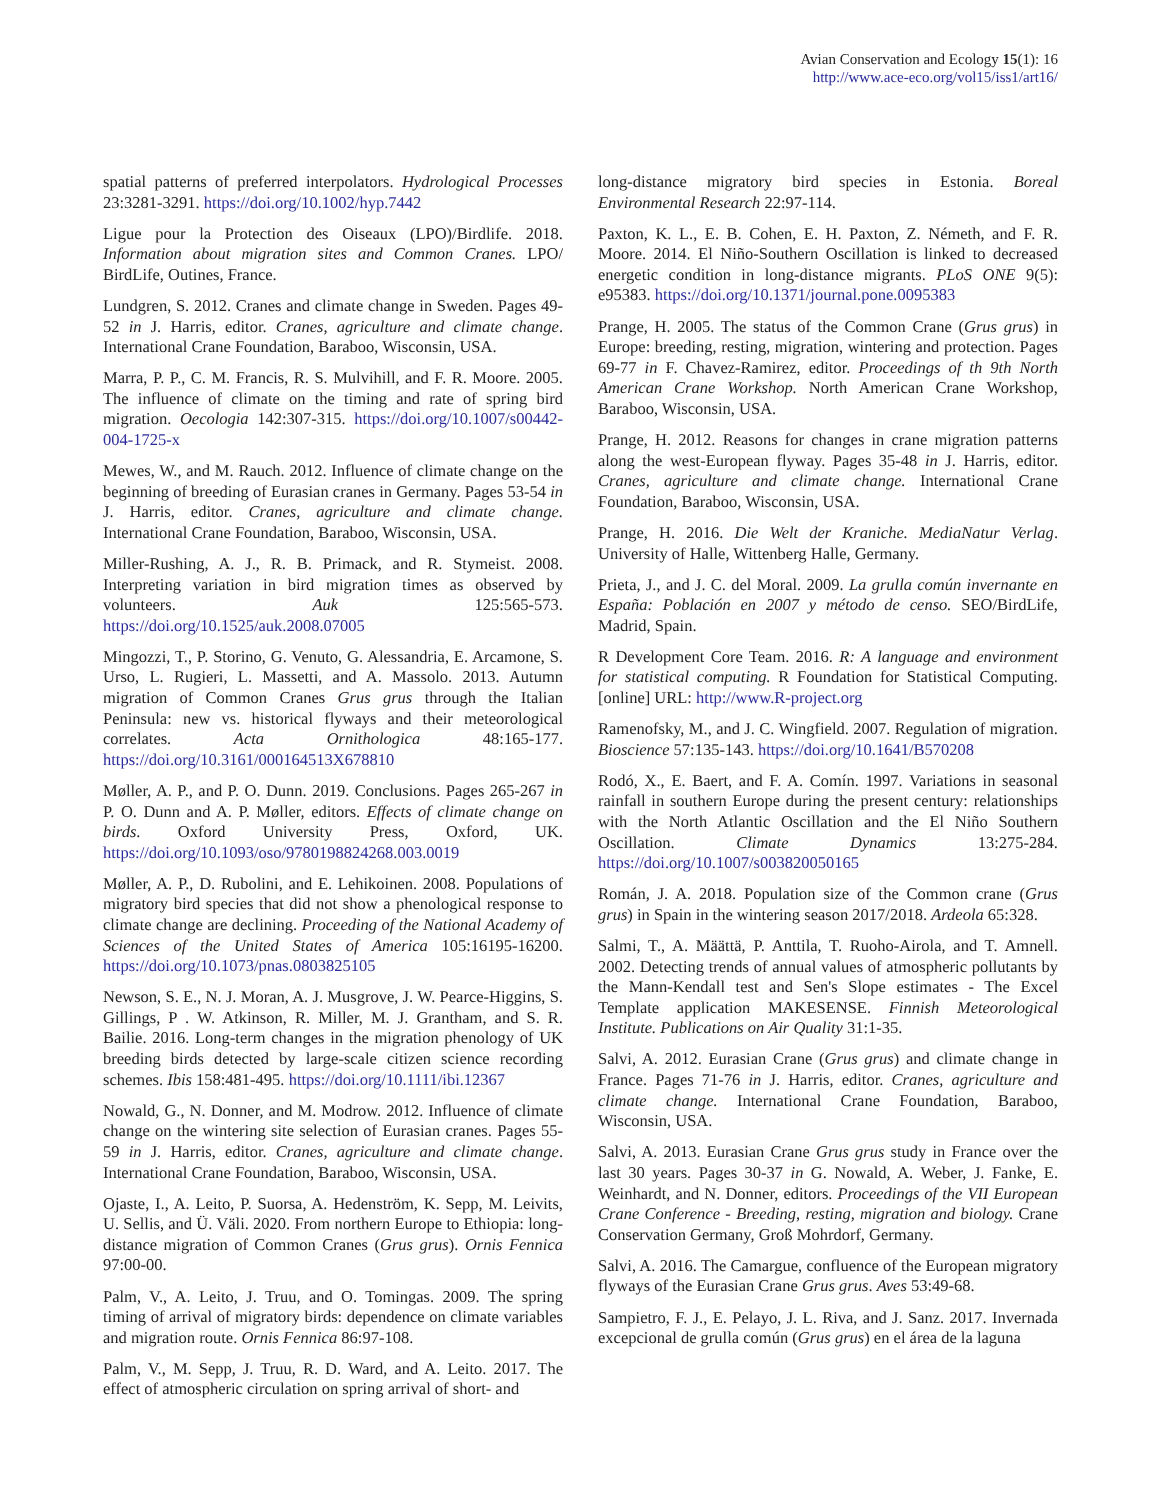Avian Conservation and Ecology 15(1): 16
http://www.ace-eco.org/vol15/iss1/art16/
spatial patterns of preferred interpolators. Hydrological Processes 23:3281-3291. https://doi.org/10.1002/hyp.7442
Ligue pour la Protection des Oiseaux (LPO)/Birdlife. 2018. Information about migration sites and Common Cranes. LPO/ BirdLife, Outines, France.
Lundgren, S. 2012. Cranes and climate change in Sweden. Pages 49-52 in J. Harris, editor. Cranes, agriculture and climate change. International Crane Foundation, Baraboo, Wisconsin, USA.
Marra, P. P., C. M. Francis, R. S. Mulvihill, and F. R. Moore. 2005. The influence of climate on the timing and rate of spring bird migration. Oecologia 142:307-315. https://doi.org/10.1007/s00442-004-1725-x
Mewes, W., and M. Rauch. 2012. Influence of climate change on the beginning of breeding of Eurasian cranes in Germany. Pages 53-54 in J. Harris, editor. Cranes, agriculture and climate change. International Crane Foundation, Baraboo, Wisconsin, USA.
Miller-Rushing, A. J., R. B. Primack, and R. Stymeist. 2008. Interpreting variation in bird migration times as observed by volunteers. Auk 125:565-573. https://doi.org/10.1525/auk.2008.07005
Mingozzi, T., P. Storino, G. Venuto, G. Alessandria, E. Arcamone, S. Urso, L. Rugieri, L. Massetti, and A. Massolo. 2013. Autumn migration of Common Cranes Grus grus through the Italian Peninsula: new vs. historical flyways and their meteorological correlates. Acta Ornithologica 48:165-177. https://doi.org/10.3161/000164513X678810
Møller, A. P., and P. O. Dunn. 2019. Conclusions. Pages 265-267 in P. O. Dunn and A. P. Møller, editors. Effects of climate change on birds. Oxford University Press, Oxford, UK. https://doi.org/10.1093/oso/9780198824268.003.0019
Møller, A. P., D. Rubolini, and E. Lehikoinen. 2008. Populations of migratory bird species that did not show a phenological response to climate change are declining. Proceeding of the National Academy of Sciences of the United States of America 105:16195-16200. https://doi.org/10.1073/pnas.0803825105
Newson, S. E., N. J. Moran, A. J. Musgrove, J. W. Pearce-Higgins, S. Gillings, P . W. Atkinson, R. Miller, M. J. Grantham, and S. R. Bailie. 2016. Long-term changes in the migration phenology of UK breeding birds detected by large-scale citizen science recording schemes. Ibis 158:481-495. https://doi.org/10.1111/ibi.12367
Nowald, G., N. Donner, and M. Modrow. 2012. Influence of climate change on the wintering site selection of Eurasian cranes. Pages 55-59 in J. Harris, editor. Cranes, agriculture and climate change. International Crane Foundation, Baraboo, Wisconsin, USA.
Ojaste, I., A. Leito, P. Suorsa, A. Hedenström, K. Sepp, M. Leivits, U. Sellis, and Ü. Väli. 2020. From northern Europe to Ethiopia: long-distance migration of Common Cranes (Grus grus). Ornis Fennica 97:00-00.
Palm, V., A. Leito, J. Truu, and O. Tomingas. 2009. The spring timing of arrival of migratory birds: dependence on climate variables and migration route. Ornis Fennica 86:97-108.
Palm, V., M. Sepp, J. Truu, R. D. Ward, and A. Leito. 2017. The effect of atmospheric circulation on spring arrival of short- and
long-distance migratory bird species in Estonia. Boreal Environmental Research 22:97-114.
Paxton, K. L., E. B. Cohen, E. H. Paxton, Z. Németh, and F. R. Moore. 2014. El Niño-Southern Oscillation is linked to decreased energetic condition in long-distance migrants. PLoS ONE 9(5): e95383. https://doi.org/10.1371/journal.pone.0095383
Prange, H. 2005. The status of the Common Crane (Grus grus) in Europe: breeding, resting, migration, wintering and protection. Pages 69-77 in F. Chavez-Ramirez, editor. Proceedings of th 9th North American Crane Workshop. North American Crane Workshop, Baraboo, Wisconsin, USA.
Prange, H. 2012. Reasons for changes in crane migration patterns along the west-European flyway. Pages 35-48 in J. Harris, editor. Cranes, agriculture and climate change. International Crane Foundation, Baraboo, Wisconsin, USA.
Prange, H. 2016. Die Welt der Kraniche. MediaNatur Verlag. University of Halle, Wittenberg Halle, Germany.
Prieta, J., and J. C. del Moral. 2009. La grulla común invernante en España: Población en 2007 y método de censo. SEO/BirdLife, Madrid, Spain.
R Development Core Team. 2016. R: A language and environment for statistical computing. R Foundation for Statistical Computing. [online] URL: http://www.R-project.org
Ramenofsky, M., and J. C. Wingfield. 2007. Regulation of migration. Bioscience 57:135-143. https://doi.org/10.1641/B570208
Rodó, X., E. Baert, and F. A. Comín. 1997. Variations in seasonal rainfall in southern Europe during the present century: relationships with the North Atlantic Oscillation and the El Niño Southern Oscillation. Climate Dynamics 13:275-284. https://doi.org/10.1007/s003820050165
Román, J. A. 2018. Population size of the Common crane (Grus grus) in Spain in the wintering season 2017/2018. Ardeola 65:328.
Salmi, T., A. Määttä, P. Anttila, T. Ruoho-Airola, and T. Amnell. 2002. Detecting trends of annual values of atmospheric pollutants by the Mann-Kendall test and Sen's Slope estimates - The Excel Template application MAKESENSE. Finnish Meteorological Institute. Publications on Air Quality 31:1-35.
Salvi, A. 2012. Eurasian Crane (Grus grus) and climate change in France. Pages 71-76 in J. Harris, editor. Cranes, agriculture and climate change. International Crane Foundation, Baraboo, Wisconsin, USA.
Salvi, A. 2013. Eurasian Crane Grus grus study in France over the last 30 years. Pages 30-37 in G. Nowald, A. Weber, J. Fanke, E. Weinhardt, and N. Donner, editors. Proceedings of the VII European Crane Conference - Breeding, resting, migration and biology. Crane Conservation Germany, Groß Mohrdorf, Germany.
Salvi, A. 2016. The Camargue, confluence of the European migratory flyways of the Eurasian Crane Grus grus. Aves 53:49-68.
Sampietro, F. J., E. Pelayo, J. L. Riva, and J. Sanz. 2017. Invernada excepcional de grulla común (Grus grus) en el área de la laguna